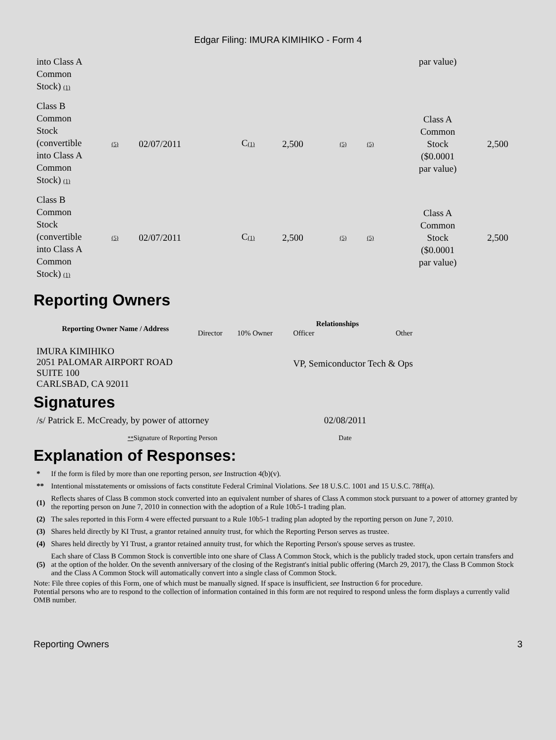Edgar Filing: IMURA KIMIHIKO - Form 4
| into Class A Common Stock) (1) | | | | | | | par value) | |
| Class B Common Stock (convertible into Class A Common Stock) (1) | (5) | 02/07/2011 | C (1) | 2,500 | (5) | (5) | Class A Common Stock ($0.0001 par value) | 2,500 |
| Class B Common Stock (convertible into Class A Common Stock) (1) | (5) | 02/07/2011 | C (1) | 2,500 | (5) | (5) | Class A Common Stock ($0.0001 par value) | 2,500 |
Reporting Owners
| Reporting Owner Name / Address | Relationships | | | |
| --- | --- | --- | --- | --- |
| | Director | 10% Owner | Officer | Other |
| IMURA KIMIHIKO 2051 PALOMAR AIRPORT ROAD SUITE 100 CARLSBAD, CA 92011 | | | VP, Semiconductor Tech & Ops | |
Signatures
| /s/ Patrick E. McCready, by power of attorney | 02/08/2011 |
| ** Signature of Reporting Person | Date |
Explanation of Responses:
| * | If the form is filed by more than one reporting person, see Instruction 4(b)(v). |
| ** | Intentional misstatements or omissions of facts constitute Federal Criminal Violations. See 18 U.S.C. 1001 and 15 U.S.C. 78ff(a). |
| (1) | Reflects shares of Class B common stock converted into an equivalent number of shares of Class A common stock pursuant to a power of attorney granted by the reporting person on June 7, 2010 in connection with the adoption of a Rule 10b5-1 trading plan. |
| (2) | The sales reported in this Form 4 were effected pursuant to a Rule 10b5-1 trading plan adopted by the reporting person on June 7, 2010. |
| (3) | Shares held directly by KI Trust, a grantor retained annuity trust, for which the Reporting Person serves as trustee. |
| (4) | Shares held directly by YI Trust, a grantor retained annuity trust, for which the Reporting Person's spouse serves as trustee. |
| (5) | Each share of Class B Common Stock is convertible into one share of Class A Common Stock, which is the publicly traded stock, upon certain transfers and at the option of the holder. On the seventh anniversary of the closing of the Registrant's initial public offering (March 29, 2017), the Class B Common Stock and the Class A Common Stock will automatically convert into a single class of Common Stock. |
Note: File three copies of this Form, one of which must be manually signed. If space is insufficient, see Instruction 6 for procedure.
Potential persons who are to respond to the collection of information contained in this form are not required to respond unless the form displays a currently valid OMB number.
Reporting Owners 3